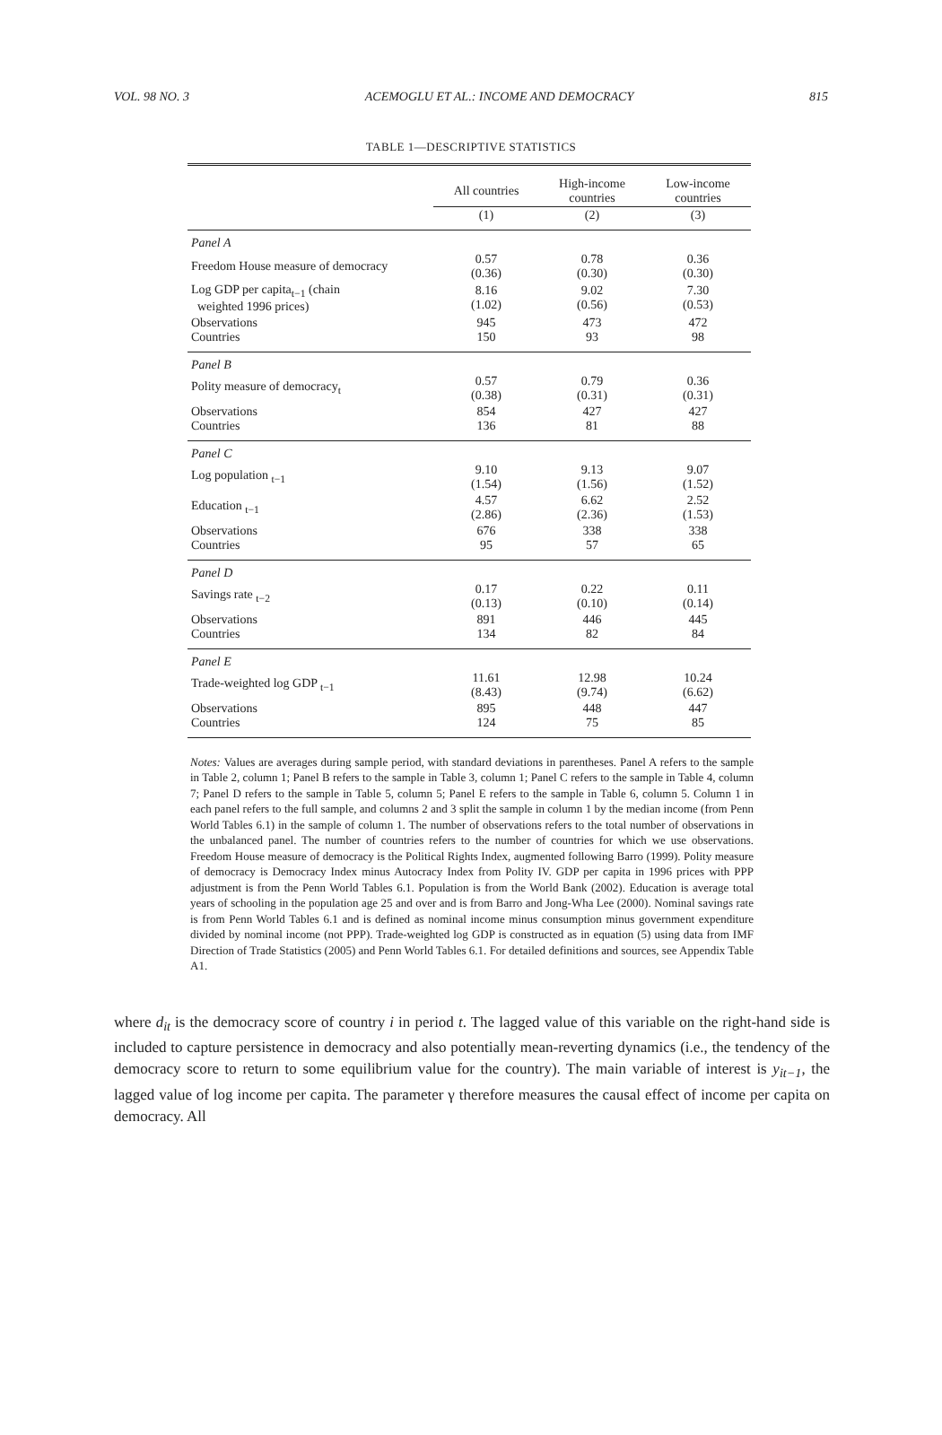VOL. 98 NO. 3 ACEMOGLU ET AL.: INCOME AND DEMOCRACY 815
TABLE 1—DESCRIPTIVE STATISTICS
| | All countries | High-income countries | Low-income countries |
| --- | --- | --- | --- |
| | (1) | (2) | (3) |
| Panel A | | | |
| Freedom House measure of democracy | 0.57 (0.36) | 0.78 (0.30) | 0.36 (0.30) |
| Log GDP per capita<sub>t−1</sub> (chain weighted 1996 prices) | 8.16 (1.02) | 9.02 (0.56) | 7.30 (0.53) |
| Observations Countries | 945 150 | 473 93 | 472 98 |
| Panel B | | | |
| Polity measure of democracy<sub>t</sub> | 0.57 (0.38) | 0.79 (0.31) | 0.36 (0.31) |
| Observations Countries | 854 136 | 427 81 | 427 88 |
| Panel C | | | |
| Log population <sub>t−1</sub> | 9.10 (1.54) | 9.13 (1.56) | 9.07 (1.52) |
| Education <sub>t−1</sub> | 4.57 (2.86) | 6.62 (2.36) | 2.52 (1.53) |
| Observations Countries | 676 95 | 338 57 | 338 65 |
| Panel D | | | |
| Savings rate <sub>t−2</sub> | 0.17 (0.13) | 0.22 (0.10) | 0.11 (0.14) |
| Observations Countries | 891 134 | 446 82 | 445 84 |
| Panel E | | | |
| Trade-weighted log GDP <sub>t−1</sub> | 11.61 (8.43) | 12.98 (9.74) | 10.24 (6.62) |
| Observations Countries | 895 124 | 448 75 | 447 85 |
Notes: Values are averages during sample period, with standard deviations in parentheses. Panel A refers to the sample in Table 2, column 1; Panel B refers to the sample in Table 3, column 1; Panel C refers to the sample in Table 4, column 7; Panel D refers to the sample in Table 5, column 5; Panel E refers to the sample in Table 6, column 5. Column 1 in each panel refers to the full sample, and columns 2 and 3 split the sample in column 1 by the median income (from Penn World Tables 6.1) in the sample of column 1. The number of observations refers to the total number of observations in the unbalanced panel. The number of countries refers to the number of countries for which we use observations. Freedom House measure of democracy is the Political Rights Index, augmented following Barro (1999). Polity measure of democracy is Democracy Index minus Autocracy Index from Polity IV. GDP per capita in 1996 prices with PPP adjustment is from the Penn World Tables 6.1. Population is from the World Bank (2002). Education is average total years of schooling in the population age 25 and over and is from Barro and Jong-Wha Lee (2000). Nominal savings rate is from Penn World Tables 6.1 and is defined as nominal income minus consumption minus government expenditure divided by nominal income (not PPP). Trade-weighted log GDP is constructed as in equation (5) using data from IMF Direction of Trade Statistics (2005) and Penn World Tables 6.1. For detailed definitions and sources, see Appendix Table A1.
where d<sub>it</sub> is the democracy score of country i in period t. The lagged value of this variable on the right-hand side is included to capture persistence in democracy and also potentially mean-reverting dynamics (i.e., the tendency of the democracy score to return to some equilibrium value for the country). The main variable of interest is y<sub>it−1</sub>, the lagged value of log income per capita. The parameter γ therefore measures the causal effect of income per capita on democracy. All